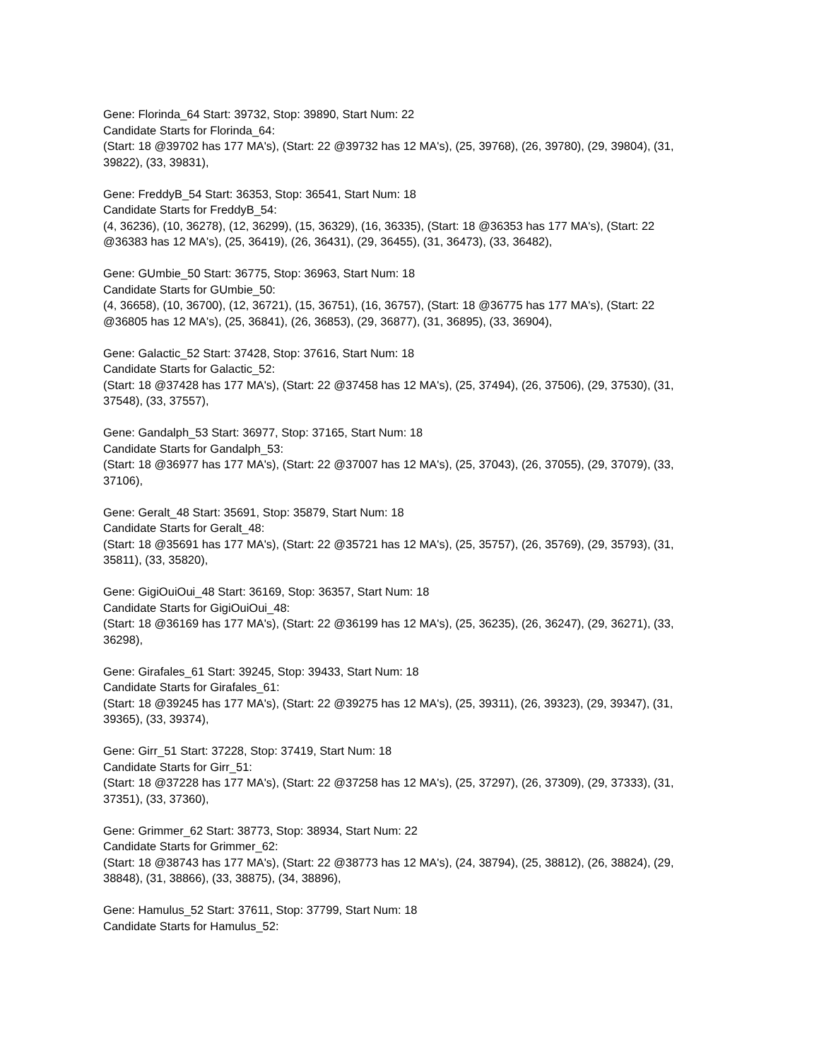Gene: Florinda_64 Start: 39732, Stop: 39890, Start Num: 22
Candidate Starts for Florinda_64:
(Start: 18 @39702 has 177 MA's), (Start: 22 @39732 has 12 MA's), (25, 39768), (26, 39780), (29, 39804), (31, 39822), (33, 39831),
Gene: FreddyB_54 Start: 36353, Stop: 36541, Start Num: 18
Candidate Starts for FreddyB_54:
(4, 36236), (10, 36278), (12, 36299), (15, 36329), (16, 36335), (Start: 18 @36353 has 177 MA's), (Start: 22 @36383 has 12 MA's), (25, 36419), (26, 36431), (29, 36455), (31, 36473), (33, 36482),
Gene: GUmbie_50 Start: 36775, Stop: 36963, Start Num: 18
Candidate Starts for GUmbie_50:
(4, 36658), (10, 36700), (12, 36721), (15, 36751), (16, 36757), (Start: 18 @36775 has 177 MA's), (Start: 22 @36805 has 12 MA's), (25, 36841), (26, 36853), (29, 36877), (31, 36895), (33, 36904),
Gene: Galactic_52 Start: 37428, Stop: 37616, Start Num: 18
Candidate Starts for Galactic_52:
(Start: 18 @37428 has 177 MA's), (Start: 22 @37458 has 12 MA's), (25, 37494), (26, 37506), (29, 37530), (31, 37548), (33, 37557),
Gene: Gandalph_53 Start: 36977, Stop: 37165, Start Num: 18
Candidate Starts for Gandalph_53:
(Start: 18 @36977 has 177 MA's), (Start: 22 @37007 has 12 MA's), (25, 37043), (26, 37055), (29, 37079), (33, 37106),
Gene: Geralt_48 Start: 35691, Stop: 35879, Start Num: 18
Candidate Starts for Geralt_48:
(Start: 18 @35691 has 177 MA's), (Start: 22 @35721 has 12 MA's), (25, 35757), (26, 35769), (29, 35793), (31, 35811), (33, 35820),
Gene: GigiOuiOui_48 Start: 36169, Stop: 36357, Start Num: 18
Candidate Starts for GigiOuiOui_48:
(Start: 18 @36169 has 177 MA's), (Start: 22 @36199 has 12 MA's), (25, 36235), (26, 36247), (29, 36271), (33, 36298),
Gene: Girafales_61 Start: 39245, Stop: 39433, Start Num: 18
Candidate Starts for Girafales_61:
(Start: 18 @39245 has 177 MA's), (Start: 22 @39275 has 12 MA's), (25, 39311), (26, 39323), (29, 39347), (31, 39365), (33, 39374),
Gene: Girr_51 Start: 37228, Stop: 37419, Start Num: 18
Candidate Starts for Girr_51:
(Start: 18 @37228 has 177 MA's), (Start: 22 @37258 has 12 MA's), (25, 37297), (26, 37309), (29, 37333), (31, 37351), (33, 37360),
Gene: Grimmer_62 Start: 38773, Stop: 38934, Start Num: 22
Candidate Starts for Grimmer_62:
(Start: 18 @38743 has 177 MA's), (Start: 22 @38773 has 12 MA's), (24, 38794), (25, 38812), (26, 38824), (29, 38848), (31, 38866), (33, 38875), (34, 38896),
Gene: Hamulus_52 Start: 37611, Stop: 37799, Start Num: 18
Candidate Starts for Hamulus_52: